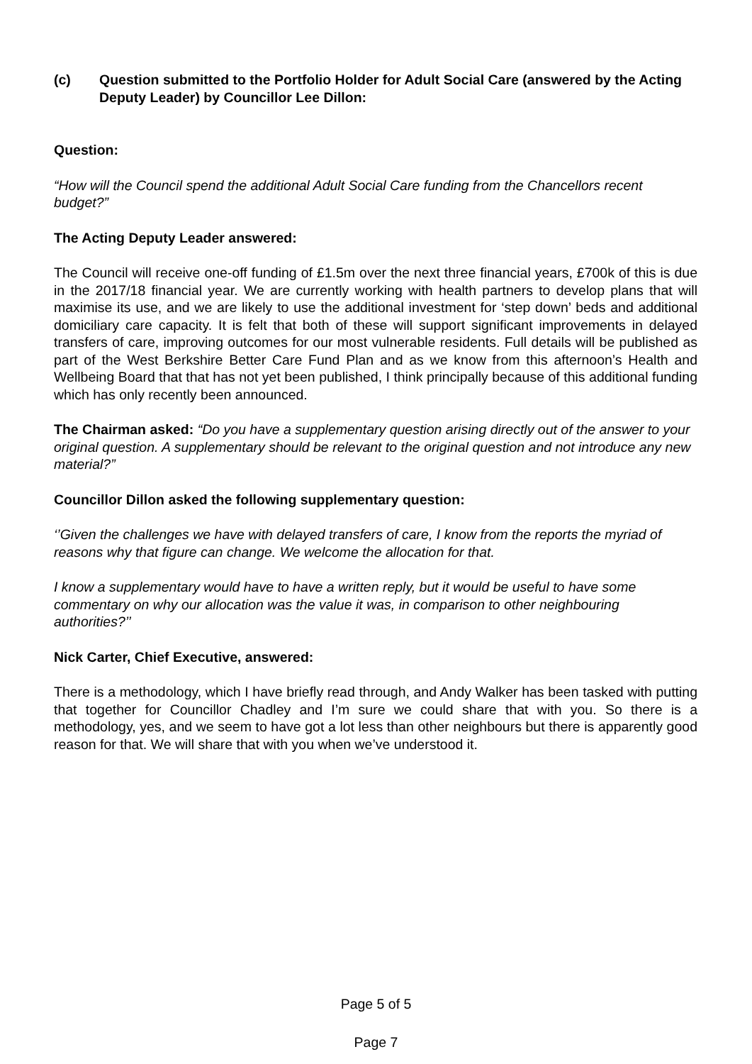(c) Question submitted to the Portfolio Holder for Adult Social Care (answered by the Acting Deputy Leader) by Councillor Lee Dillon:
Question:
“How will the Council spend the additional Adult Social Care funding from the Chancellors recent budget?”
The Acting Deputy Leader answered:
The Council will receive one-off funding of £1.5m over the next three financial years, £700k of this is due in the 2017/18 financial year. We are currently working with health partners to develop plans that will maximise its use, and we are likely to use the additional investment for ‘step down’ beds and additional domiciliary care capacity. It is felt that both of these will support significant improvements in delayed transfers of care, improving outcomes for our most vulnerable residents. Full details will be published as part of the West Berkshire Better Care Fund Plan and as we know from this afternoon’s Health and Wellbeing Board that that has not yet been published, I think principally because of this additional funding which has only recently been announced.
The Chairman asked: “Do you have a supplementary question arising directly out of the answer to your original question. A supplementary should be relevant to the original question and not introduce any new material?”
Councillor Dillon asked the following supplementary question:
‘’Given the challenges we have with delayed transfers of care, I know from the reports the myriad of reasons why that figure can change. We welcome the allocation for that.
I know a supplementary would have to have a written reply, but it would be useful to have some commentary on why our allocation was the value it was, in comparison to other neighbouring authorities?’’
Nick Carter, Chief Executive, answered:
There is a methodology, which I have briefly read through, and Andy Walker has been tasked with putting that together for Councillor Chadley and I’m sure we could share that with you. So there is a methodology, yes, and we seem to have got a lot less than other neighbours but there is apparently good reason for that. We will share that with you when we’ve understood it.
Page 5 of 5
Page 7